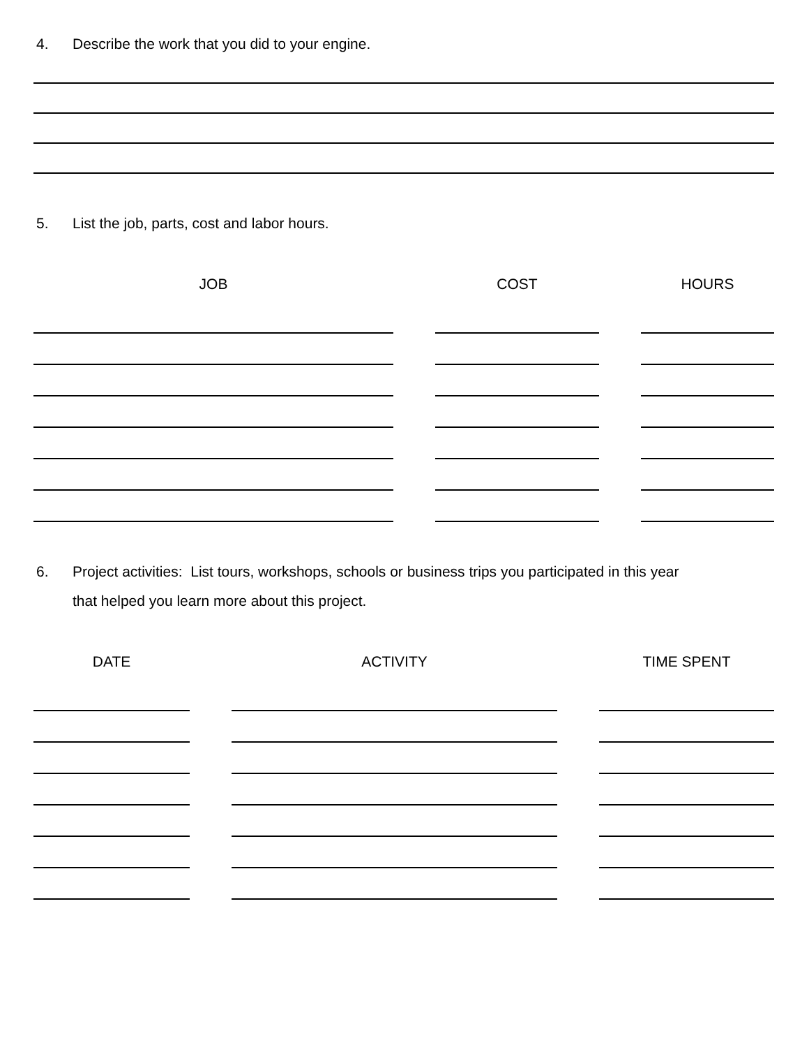4. Describe the work that you did to your engine.
5. List the job, parts, cost and labor hours.
| JOB | | COST | | HOURS |
| --- | --- | --- | --- | --- |
6. Project activities: List tours, workshops, schools or business trips you participated in this year
that helped you learn more about this project.
| DATE | | ACTIVITY | | TIME SPENT |
| --- | --- | --- | --- | --- |